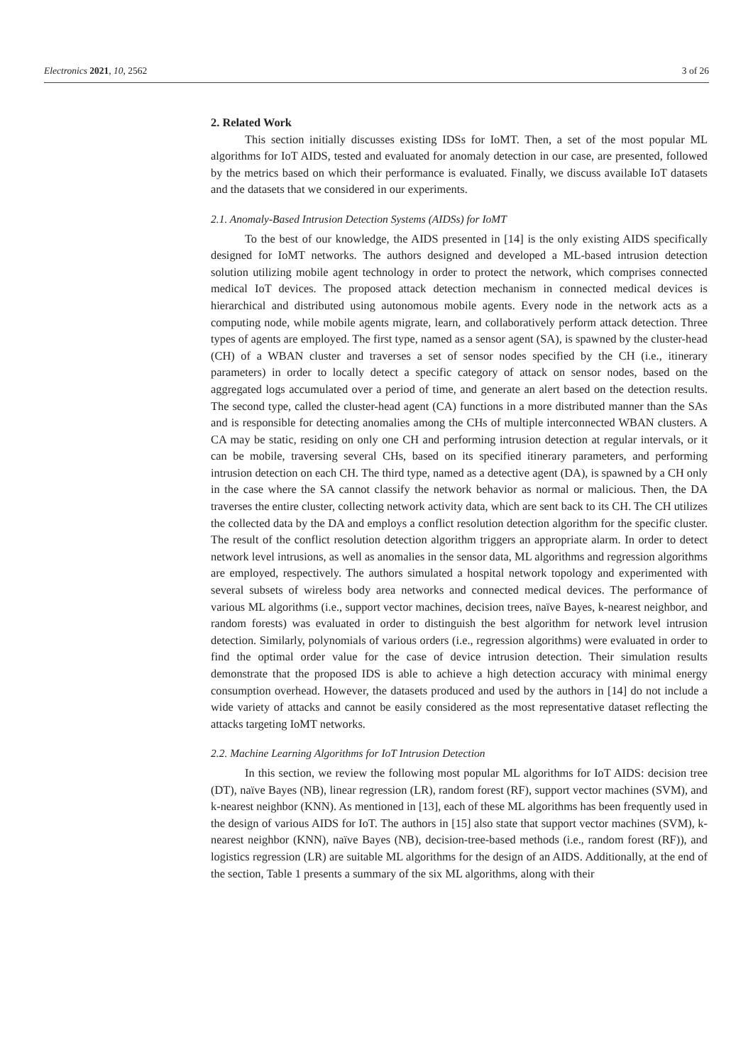Electronics 2021, 10, 2562 3 of 26
2. Related Work
This section initially discusses existing IDSs for IoMT. Then, a set of the most popular ML algorithms for IoT AIDS, tested and evaluated for anomaly detection in our case, are presented, followed by the metrics based on which their performance is evaluated. Finally, we discuss available IoT datasets and the datasets that we considered in our experiments.
2.1. Anomaly-Based Intrusion Detection Systems (AIDSs) for IoMT
To the best of our knowledge, the AIDS presented in [14] is the only existing AIDS specifically designed for IoMT networks. The authors designed and developed a ML-based intrusion detection solution utilizing mobile agent technology in order to protect the network, which comprises connected medical IoT devices. The proposed attack detection mechanism in connected medical devices is hierarchical and distributed using autonomous mobile agents. Every node in the network acts as a computing node, while mobile agents migrate, learn, and collaboratively perform attack detection. Three types of agents are employed. The first type, named as a sensor agent (SA), is spawned by the cluster-head (CH) of a WBAN cluster and traverses a set of sensor nodes specified by the CH (i.e., itinerary parameters) in order to locally detect a specific category of attack on sensor nodes, based on the aggregated logs accumulated over a period of time, and generate an alert based on the detection results. The second type, called the cluster-head agent (CA) functions in a more distributed manner than the SAs and is responsible for detecting anomalies among the CHs of multiple interconnected WBAN clusters. A CA may be static, residing on only one CH and performing intrusion detection at regular intervals, or it can be mobile, traversing several CHs, based on its specified itinerary parameters, and performing intrusion detection on each CH. The third type, named as a detective agent (DA), is spawned by a CH only in the case where the SA cannot classify the network behavior as normal or malicious. Then, the DA traverses the entire cluster, collecting network activity data, which are sent back to its CH. The CH utilizes the collected data by the DA and employs a conflict resolution detection algorithm for the specific cluster. The result of the conflict resolution detection algorithm triggers an appropriate alarm. In order to detect network level intrusions, as well as anomalies in the sensor data, ML algorithms and regression algorithms are employed, respectively. The authors simulated a hospital network topology and experimented with several subsets of wireless body area networks and connected medical devices. The performance of various ML algorithms (i.e., support vector machines, decision trees, naïve Bayes, k-nearest neighbor, and random forests) was evaluated in order to distinguish the best algorithm for network level intrusion detection. Similarly, polynomials of various orders (i.e., regression algorithms) were evaluated in order to find the optimal order value for the case of device intrusion detection. Their simulation results demonstrate that the proposed IDS is able to achieve a high detection accuracy with minimal energy consumption overhead. However, the datasets produced and used by the authors in [14] do not include a wide variety of attacks and cannot be easily considered as the most representative dataset reflecting the attacks targeting IoMT networks.
2.2. Machine Learning Algorithms for IoT Intrusion Detection
In this section, we review the following most popular ML algorithms for IoT AIDS: decision tree (DT), naïve Bayes (NB), linear regression (LR), random forest (RF), support vector machines (SVM), and k-nearest neighbor (KNN). As mentioned in [13], each of these ML algorithms has been frequently used in the design of various AIDS for IoT. The authors in [15] also state that support vector machines (SVM), k-nearest neighbor (KNN), naïve Bayes (NB), decision-tree-based methods (i.e., random forest (RF)), and logistics regression (LR) are suitable ML algorithms for the design of an AIDS. Additionally, at the end of the section, Table 1 presents a summary of the six ML algorithms, along with their